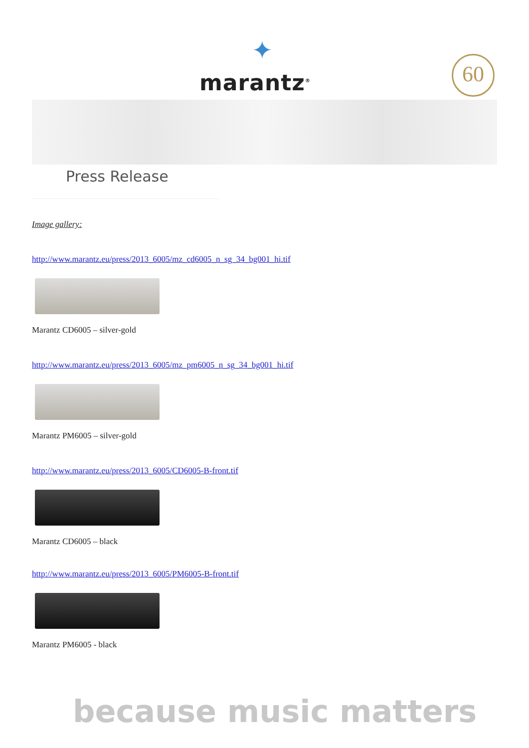✦
marantz<sup>®</sup>
60
Press Release
Image gallery:
http://www.marantz.eu/press/2013_6005/mz_cd6005_n_sg_34_bg001_hi.tif
Marantz CD6005 – silver-gold
http://www.marantz.eu/press/2013_6005/mz_pm6005_n_sg_34_bg001_hi.tif
Marantz PM6005 – silver-gold
http://www.marantz.eu/press/2013_6005/CD6005-B-front.tif
Marantz CD6005 – black
http://www.marantz.eu/press/2013_6005/PM6005-B-front.tif
Marantz PM6005 - black
because music matters